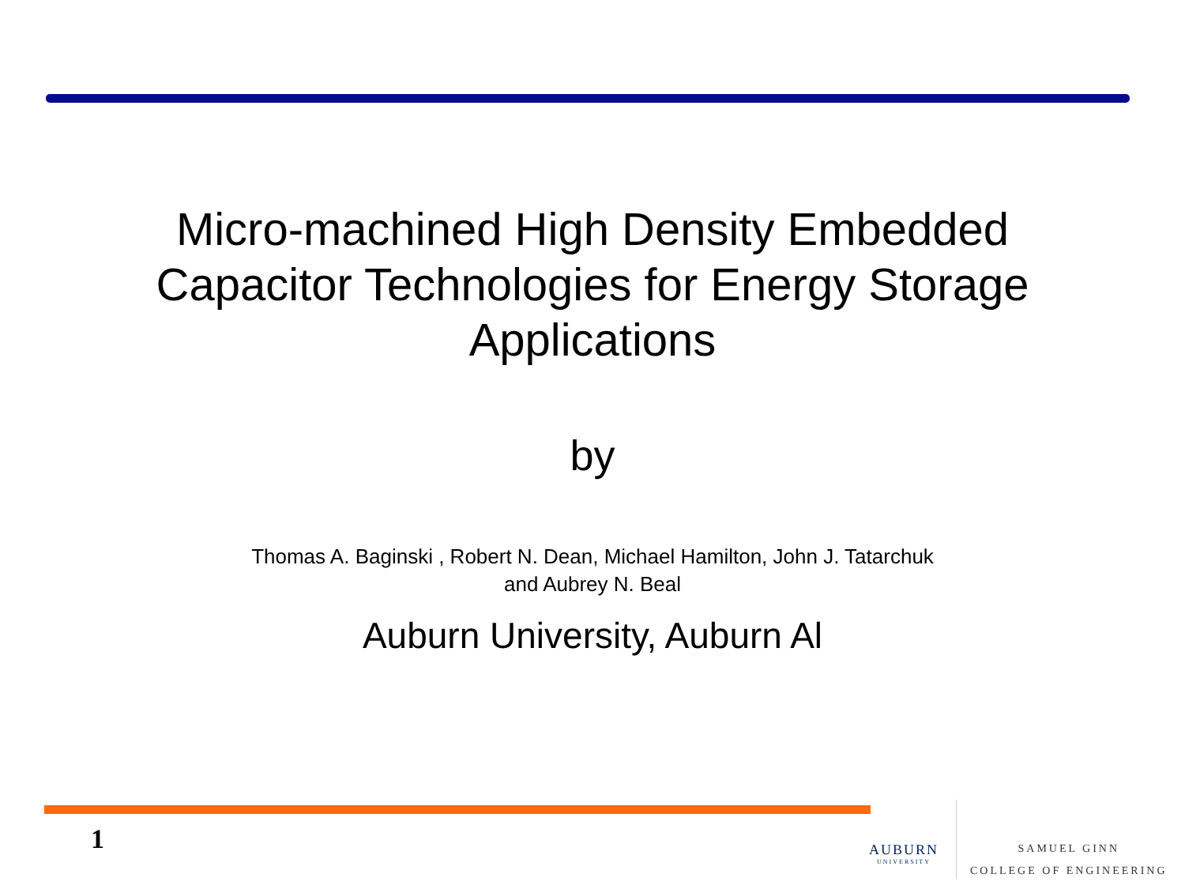Micro-machined High Density Embedded
Capacitor Technologies for Energy Storage
Applications
by
Thomas A. Baginski , Robert N. Dean, Michael Hamilton, John J. Tatarchuk
and Aubrey N. Beal
Auburn University, Auburn Al
1 AUBURN
UNIVERSITY
SAMUEL GINN
COLLEGE OF ENGINEERING